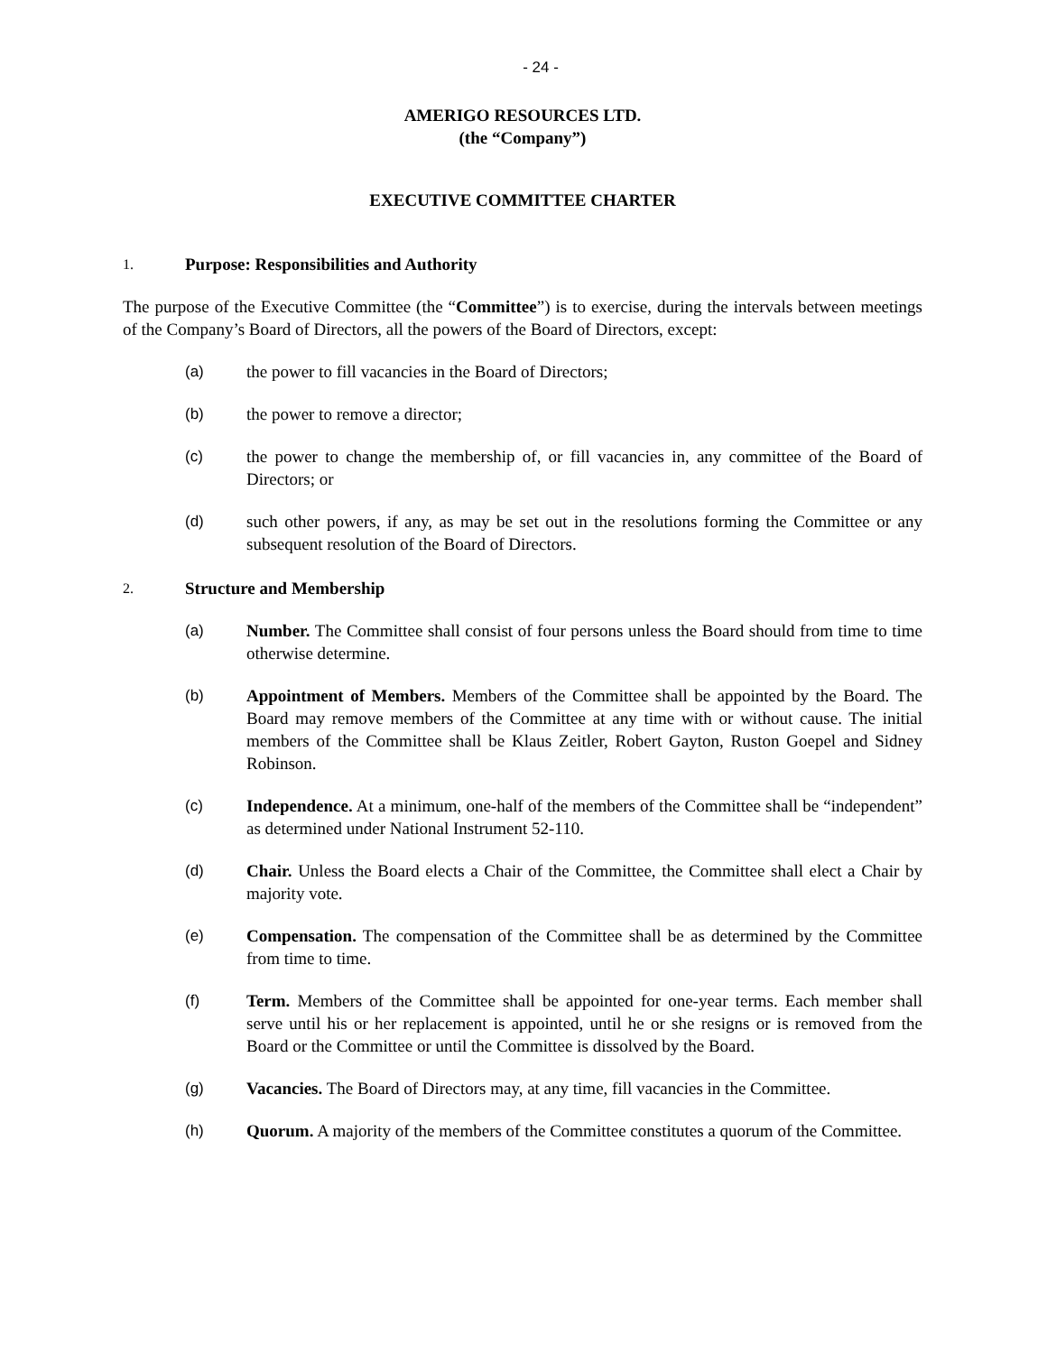- 24 -
AMERIGO RESOURCES LTD.
(the “Company”)
EXECUTIVE COMMITTEE CHARTER
1. Purpose: Responsibilities and Authority
The purpose of the Executive Committee (the “Committee”) is to exercise, during the intervals between meetings of the Company’s Board of Directors, all the powers of the Board of Directors, except:
(a) the power to fill vacancies in the Board of Directors;
(b) the power to remove a director;
(c) the power to change the membership of, or fill vacancies in, any committee of the Board of Directors; or
(d) such other powers, if any, as may be set out in the resolutions forming the Committee or any subsequent resolution of the Board of Directors.
2. Structure and Membership
(a) Number. The Committee shall consist of four persons unless the Board should from time to time otherwise determine.
(b) Appointment of Members. Members of the Committee shall be appointed by the Board. The Board may remove members of the Committee at any time with or without cause. The initial members of the Committee shall be Klaus Zeitler, Robert Gayton, Ruston Goepel and Sidney Robinson.
(c) Independence. At a minimum, one-half of the members of the Committee shall be “independent” as determined under National Instrument 52-110.
(d) Chair. Unless the Board elects a Chair of the Committee, the Committee shall elect a Chair by majority vote.
(e) Compensation. The compensation of the Committee shall be as determined by the Committee from time to time.
(f) Term. Members of the Committee shall be appointed for one-year terms. Each member shall serve until his or her replacement is appointed, until he or she resigns or is removed from the Board or the Committee or until the Committee is dissolved by the Board.
(g) Vacancies. The Board of Directors may, at any time, fill vacancies in the Committee.
(h) Quorum. A majority of the members of the Committee constitutes a quorum of the Committee.